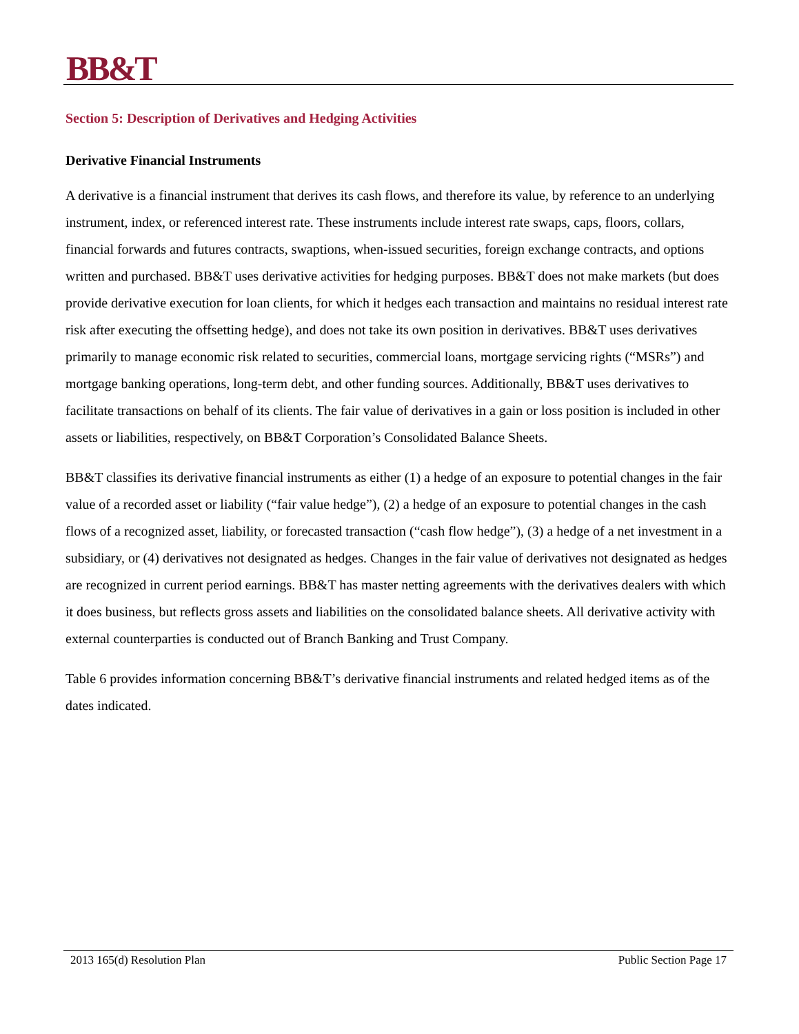BB&T
Section 5: Description of Derivatives and Hedging Activities
Derivative Financial Instruments
A derivative is a financial instrument that derives its cash flows, and therefore its value, by reference to an underlying instrument, index, or referenced interest rate. These instruments include interest rate swaps, caps, floors, collars, financial forwards and futures contracts, swaptions, when-issued securities, foreign exchange contracts, and options written and purchased. BB&T uses derivative activities for hedging purposes. BB&T does not make markets (but does provide derivative execution for loan clients, for which it hedges each transaction and maintains no residual interest rate risk after executing the offsetting hedge), and does not take its own position in derivatives. BB&T uses derivatives primarily to manage economic risk related to securities, commercial loans, mortgage servicing rights (“MSRs”) and mortgage banking operations, long-term debt, and other funding sources. Additionally, BB&T uses derivatives to facilitate transactions on behalf of its clients. The fair value of derivatives in a gain or loss position is included in other assets or liabilities, respectively, on BB&T Corporation’s Consolidated Balance Sheets.
BB&T classifies its derivative financial instruments as either (1) a hedge of an exposure to potential changes in the fair value of a recorded asset or liability (“fair value hedge”), (2) a hedge of an exposure to potential changes in the cash flows of a recognized asset, liability, or forecasted transaction (“cash flow hedge”), (3) a hedge of a net investment in a subsidiary, or (4) derivatives not designated as hedges. Changes in the fair value of derivatives not designated as hedges are recognized in current period earnings. BB&T has master netting agreements with the derivatives dealers with which it does business, but reflects gross assets and liabilities on the consolidated balance sheets. All derivative activity with external counterparties is conducted out of Branch Banking and Trust Company.
Table 6 provides information concerning BB&T’s derivative financial instruments and related hedged items as of the dates indicated.
2013 165(d) Resolution Plan Public Section Page 17